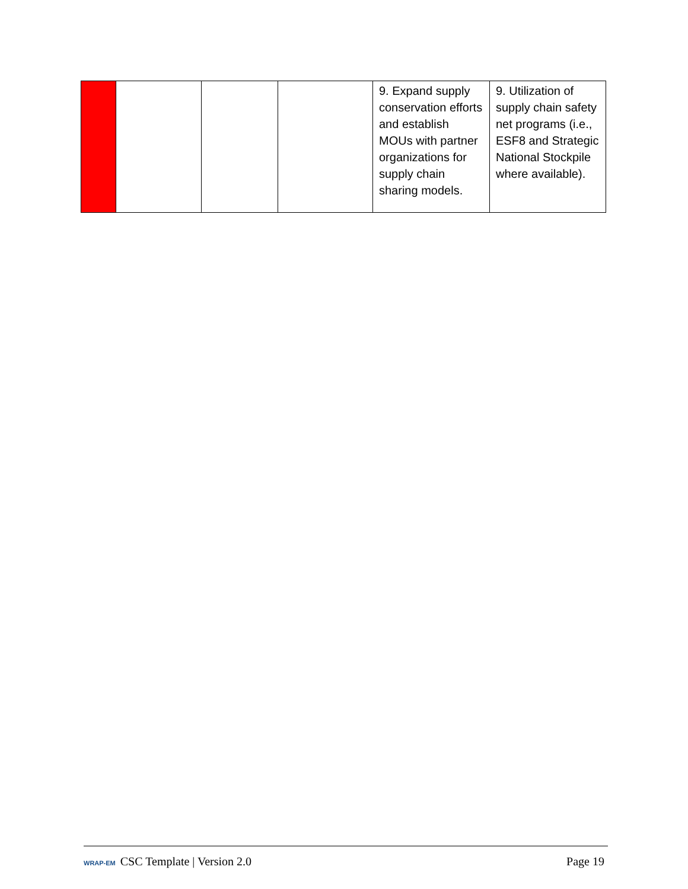| | | | | 9. Expand supply conservation efforts and establish MOUs with partner organizations for supply chain sharing models. | 9. Utilization of supply chain safety net programs (i.e., ESF8 and Strategic National Stockpile where available). |
WRAP-EM CSC Template | Version 2.0
Page 19